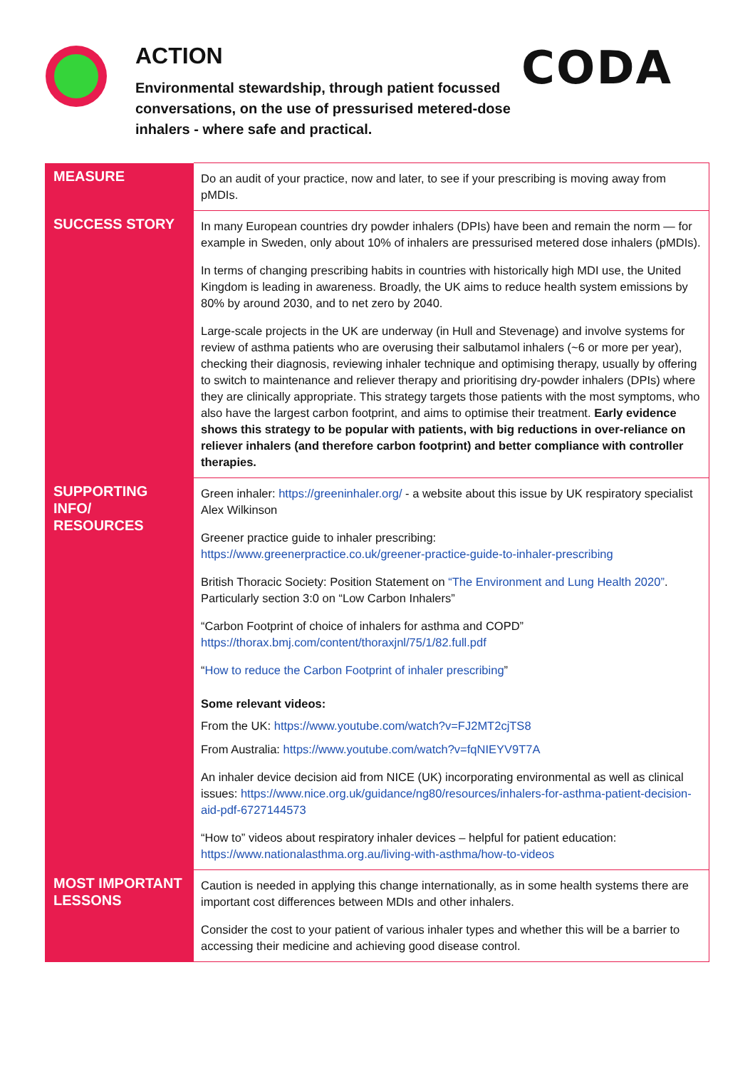ACTION
Environmental stewardship, through patient focussed conversations, on the use of pressurised metered-dose inhalers - where safe and practical.
CODA
| MEASURE | Do an audit of your practice, now and later, to see if your prescribing is moving away from pMDIs. |
| SUCCESS STORY | In many European countries dry powder inhalers (DPIs) have been and remain the norm — for example in Sweden, only about 10% of inhalers are pressurised metered dose inhalers (pMDIs). In terms of changing prescribing habits in countries with historically high MDI use, the United Kingdom is leading in awareness. Broadly, the UK aims to reduce health system emissions by 80% by around 2030, and to net zero by 2040. Large-scale projects in the UK are underway (in Hull and Stevenage) and involve systems for review of asthma patients who are overusing their salbutamol inhalers (~6 or more per year), checking their diagnosis, reviewing inhaler technique and optimising therapy, usually by offering to switch to maintenance and reliever therapy and prioritising dry-powder inhalers (DPIs) where they are clinically appropriate. This strategy targets those patients with the most symptoms, who also have the largest carbon footprint, and aims to optimise their treatment. Early evidence shows this strategy to be popular with patients, with big reductions in over-reliance on reliever inhalers (and therefore carbon footprint) and better compliance with controller therapies. |
| SUPPORTING INFO/ RESOURCES | Green inhaler: https://greeninhaler.org/ - a website about this issue by UK respiratory specialist Alex Wilkinson Greener practice guide to inhaler prescribing: https://www.greenerpractice.co.uk/greener-practice-guide-to-inhaler-prescribing British Thoracic Society: Position Statement on “The Environment and Lung Health 2020” . Particularly section 3:0 on “Low Carbon Inhalers” “Carbon Footprint of choice of inhalers for asthma and COPD” https://thorax.bmj.com/content/thoraxjnl/75/1/82.full.pdf “ How to reduce the Carbon Footprint of inhaler prescribing ” Some relevant videos: From the UK: https://www.youtube.com/watch?v=FJ2MT2cjTS8 From Australia: https://www.youtube.com/watch?v=fqNIEYV9T7A An inhaler device decision aid from NICE (UK) incorporating environmental as well as clinical issues: https://www.nice.org.uk/guidance/ng80/resources/inhalers-for-asthma-patient-decision-aid-pdf-6727144573 “How to” videos about respiratory inhaler devices – helpful for patient education: https://www.nationalasthma.org.au/living-with-asthma/how-to-videos |
| MOST IMPORTANT LESSONS | Caution is needed in applying this change internationally, as in some health systems there are important cost differences between MDIs and other inhalers. Consider the cost to your patient of various inhaler types and whether this will be a barrier to accessing their medicine and achieving good disease control. |